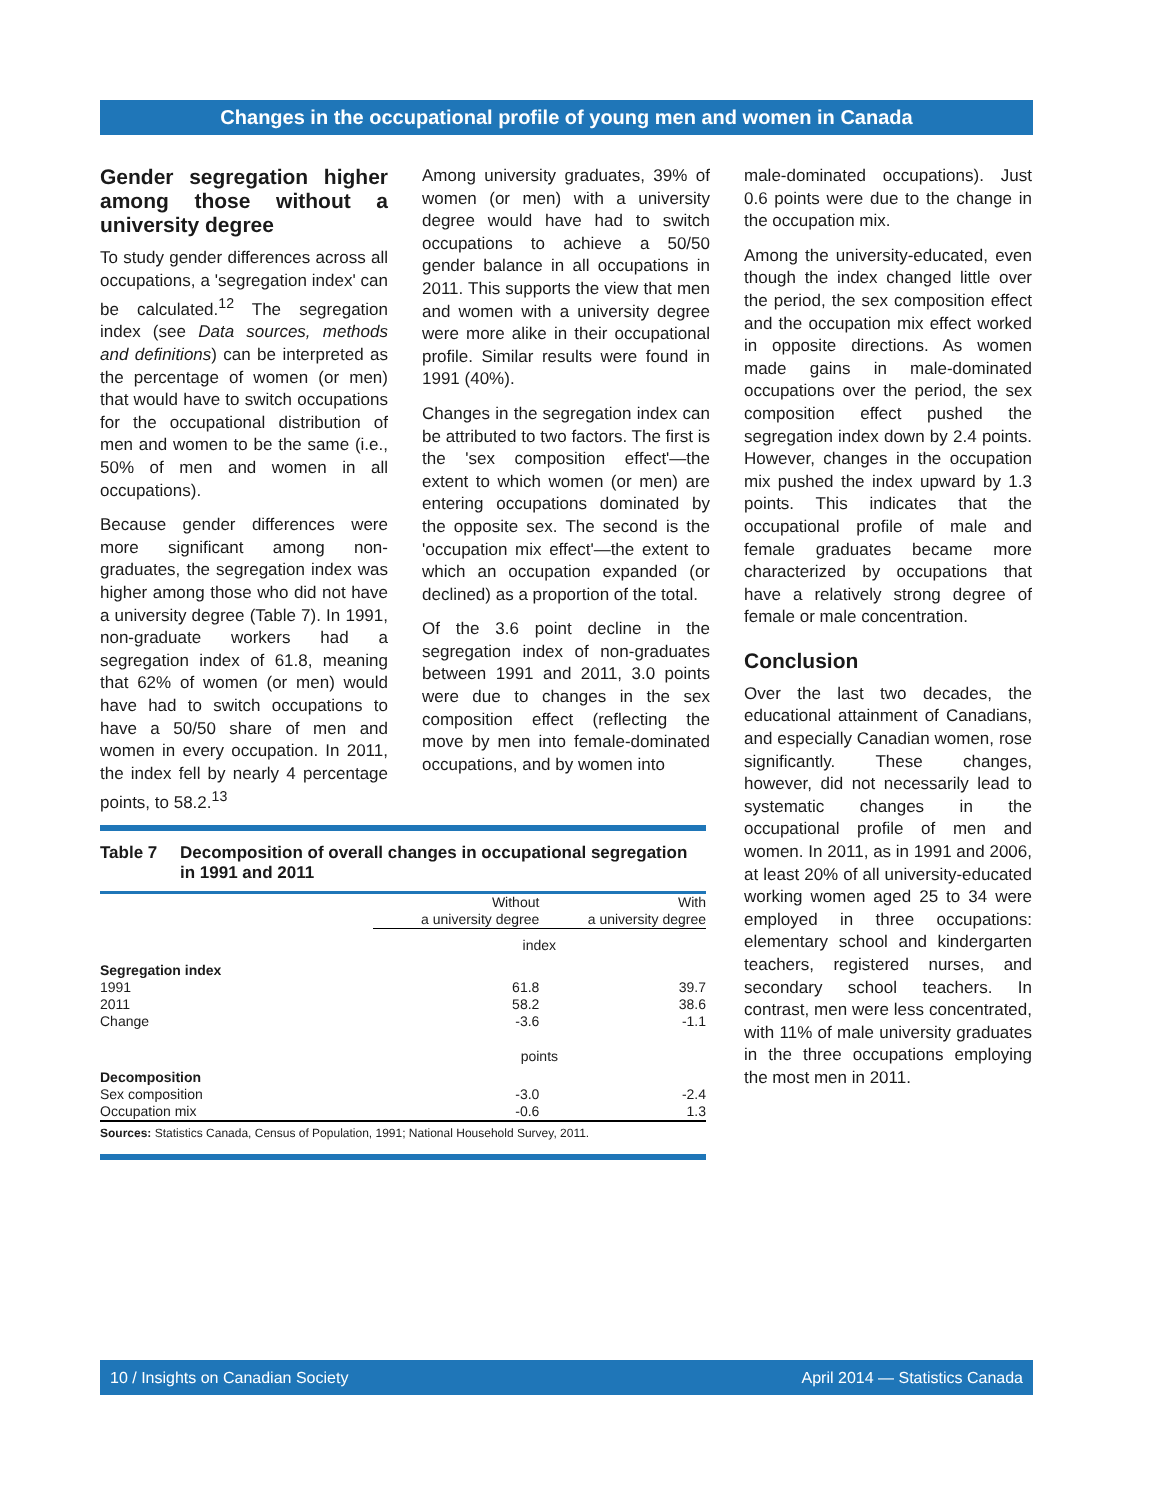Changes in the occupational profile of young men and women in Canada
Gender segregation higher among those without a university degree
To study gender differences across all occupations, a 'segregation index' can be calculated.<sup>12</sup> The segregation index (see Data sources, methods and definitions) can be interpreted as the percentage of women (or men) that would have to switch occupations for the occupational distribution of men and women to be the same (i.e., 50% of men and women in all occupations).
Because gender differences were more significant among non-graduates, the segregation index was higher among those who did not have a university degree (Table 7). In 1991, non-graduate workers had a segregation index of 61.8, meaning that 62% of women (or men) would have had to switch occupations to have a 50/50 share of men and women in every occupation. In 2011, the index fell by nearly 4 percentage points, to 58.2.<sup>13</sup>
Among university graduates, 39% of women (or men) with a university degree would have had to switch occupations to achieve a 50/50 gender balance in all occupations in 2011. This supports the view that men and women with a university degree were more alike in their occupational profile. Similar results were found in 1991 (40%).
Changes in the segregation index can be attributed to two factors. The first is the 'sex composition effect'—the extent to which women (or men) are entering occupations dominated by the opposite sex. The second is the 'occupation mix effect'—the extent to which an occupation expanded (or declined) as a proportion of the total.
Of the 3.6 point decline in the segregation index of non-graduates between 1991 and 2011, 3.0 points were due to changes in the sex composition effect (reflecting the move by men into female-dominated occupations, and by women into
male-dominated occupations). Just 0.6 points were due to the change in the occupation mix.
Among the university-educated, even though the index changed little over the period, the sex composition effect and the occupation mix effect worked in opposite directions. As women made gains in male-dominated occupations over the period, the sex composition effect pushed the segregation index down by 2.4 points. However, changes in the occupation mix pushed the index upward by 1.3 points. This indicates that the occupational profile of male and female graduates became more characterized by occupations that have a relatively strong degree of female or male concentration.
Conclusion
Over the last two decades, the educational attainment of Canadians, and especially Canadian women, rose significantly. These changes, however, did not necessarily lead to systematic changes in the occupational profile of men and women. In 2011, as in 1991 and 2006, at least 20% of all university-educated working women aged 25 to 34 were employed in three occupations: elementary school and kindergarten teachers, registered nurses, and secondary school teachers. In contrast, men were less concentrated, with 11% of male university graduates in the three occupations employing the most men in 2011.
Table 7 Decomposition of overall changes in occupational segregation in 1991 and 2011
| | Without a university degree | With a university degree |
| --- | --- | --- |
| | index | |
| Segregation index | | |
| 1991 | 61.8 | 39.7 |
| 2011 | 58.2 | 38.6 |
| Change | -3.6 | -1.1 |
| | points | |
| Decomposition | | |
| Sex composition | -3.0 | -2.4 |
| Occupation mix | -0.6 | 1.3 |
Sources: Statistics Canada, Census of Population, 1991; National Household Survey, 2011.
10 / Insights on Canadian Society April 2014 — Statistics Canada